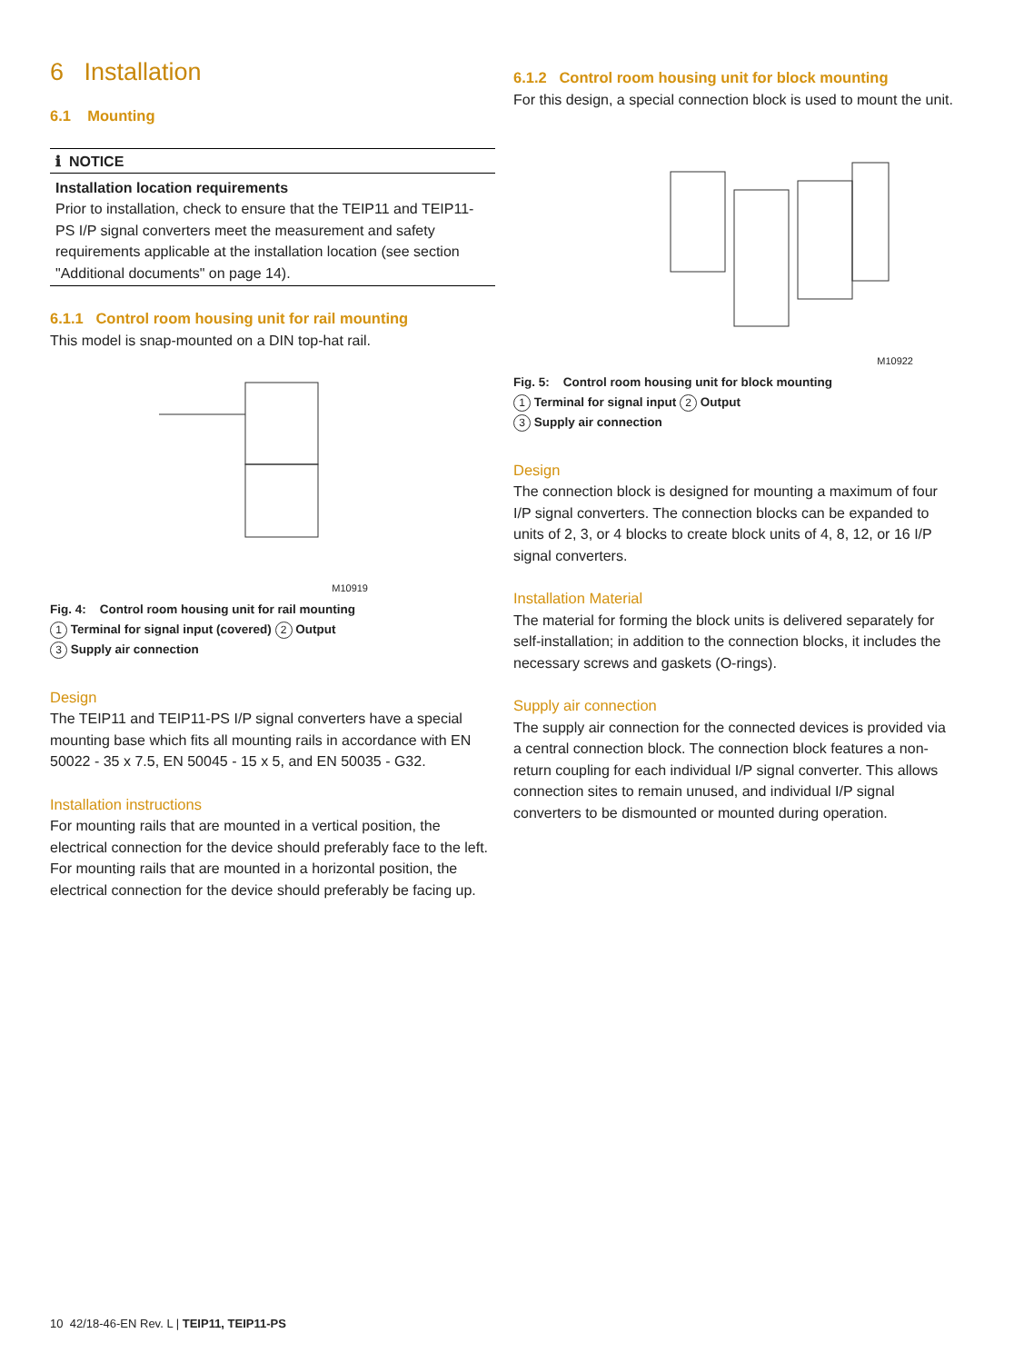6 Installation
6.1 Mounting
ℹ NOTICE
Installation location requirements
Prior to installation, check to ensure that the TEIP11 and TEIP11-PS I/P signal converters meet the measurement and safety requirements applicable at the installation location (see section "Additional documents" on page 14).
6.1.1 Control room housing unit for rail mounting
This model is snap-mounted on a DIN top-hat rail.
M10919
Fig. 4: Control room housing unit for rail mounting
1 Terminal for signal input (covered) 2 Output
3 Supply air connection
Design
The TEIP11 and TEIP11-PS I/P signal converters have a special mounting base which fits all mounting rails in accordance with EN 50022 - 35 x 7.5, EN 50045 - 15 x 5, and EN 50035 - G32.
Installation instructions
For mounting rails that are mounted in a vertical position, the electrical connection for the device should preferably face to the left.
For mounting rails that are mounted in a horizontal position, the electrical connection for the device should preferably be facing up.
6.1.2 Control room housing unit for block mounting
For this design, a special connection block is used to mount the unit.
M10922
Fig. 5: Control room housing unit for block mounting
1 Terminal for signal input 2 Output
3 Supply air connection
Design
The connection block is designed for mounting a maximum of four I/P signal converters. The connection blocks can be expanded to units of 2, 3, or 4 blocks to create block units of 4, 8, 12, or 16 I/P signal converters.
Installation Material
The material for forming the block units is delivered separately for self-installation; in addition to the connection blocks, it includes the necessary screws and gaskets (O-rings).
Supply air connection
The supply air connection for the connected devices is provided via a central connection block. The connection block features a non-return coupling for each individual I/P signal converter. This allows connection sites to remain unused, and individual I/P signal converters to be dismounted or mounted during operation.
10 42/18-46-EN Rev. L | TEIP11, TEIP11-PS